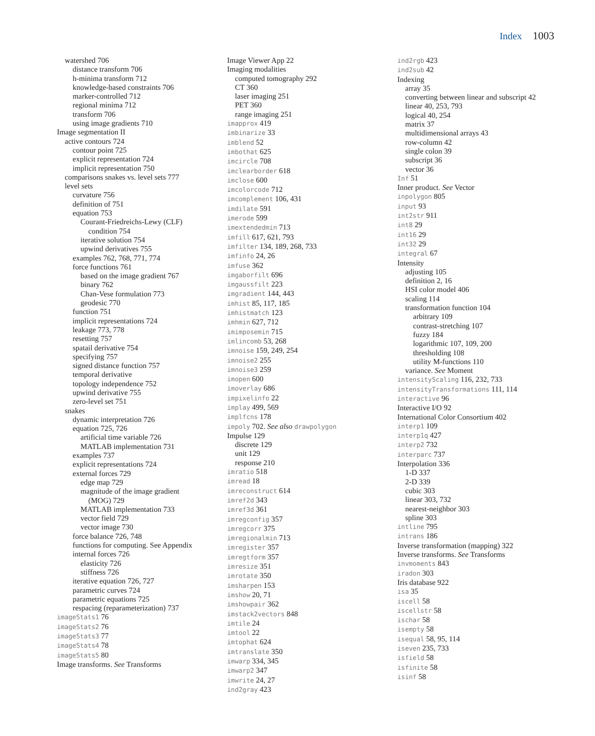Index 1003
watershed 706
distance transform 706
h-minima transform 712
knowledge-based constraints 706
marker-controlled 712
regional minima 712
transform 706
using image gradients 710
Image segmentation II
active contours 724
contour point 725
explicit representation 724
implicit representation 750
comparisons snakes vs. level sets 777
level sets
curvature 756
definition of 751
equation 753
Courant-Friedreichs-Lewy (CLF)
condition 754
iterative solution 754
upwind derivatives 755
examples 762, 768, 771, 774
force functions 761
based on the image gradient 767
binary 762
Chan-Vese formulation 773
geodesic 770
function 751
implicit representations 724
leakage 773, 778
resetting 757
spatail derivative 754
specifying 757
signed distance function 757
temporal derivative
topology independence 752
upwind derivative 755
zero-level set 751
snakes
dynamic interpretation 726
equation 725, 726
artificial time variable 726
MATLAB implementation 731
examples 737
explicit representations 724
external forces 729
edge map 729
magnitude of the image gradient
(MOG) 729
MATLAB implementation 733
vector field 729
vector image 730
force balance 726, 748
functions for computing. See Appendix
internal forces 726
elasticity 726
stiffness 726
iterative equation 726, 727
parametric curves 724
parametric equations 725
respacing (reparameterization) 737
imageStats1 76
imageStats2 76
imageStats3 77
imageStats4 78
imageStats5 80
Image transforms. See Transforms
Image Viewer App 22
Imaging modalities
computed tomography 292
CT 360
laser imaging 251
PET 360
range imaging 251
imapprox 419
imbinarize 33
imblend 52
imbothat 625
imcircle 708
imclearborder 618
imclose 600
imcolorcode 712
imcomplement 106, 431
imdilate 591
imerode 599
imextendedmin 713
imfill 617, 621, 793
imfilter 134, 189, 268, 733
imfinfo 24, 26
imfuse 362
imgaborfilt 696
imgaussfilt 223
imgradient 144, 443
imhist 85, 117, 185
imhistmatch 123
imhmin 627, 712
imimposemin 715
imlincomb 53, 268
imnoise 159, 249, 254
imnoise2 255
imnoise3 259
imopen 600
imoverlay 686
impixelinfo 22
implay 499, 569
implfcns 178
impoly 702. See also drawpolygon
Impulse 129
discrete 129
unit 129
response 210
imratio 518
imread 18
imreconstruct 614
imref2d 343
imref3d 361
imregconfig 357
imregcorr 375
imregionalmin 713
imregister 357
imregtform 357
imresize 351
imrotate 350
imsharpen 153
imshow 20, 71
imshowpair 362
imstack2vectors 848
imtile 24
imtool 22
imtophat 624
imtranslate 350
imwarp 334, 345
imwarp2 347
imwrite 24, 27
ind2gray 423
ind2rgb 423
ind2sub 42
Indexing
array 35
converting between linear and subscript 42
linear 40, 253, 793
logical 40, 254
matrix 37
multidimensional arrays 43
row-column 42
single colon 39
subscript 36
vector 36
Inf 51
Inner product. See Vector
inpolygon 805
input 93
int2str 911
int8 29
int16 29
int32 29
integral 67
Intensity
adjusting 105
definition 2, 16
HSI color model 406
scaling 114
transformation function 104
arbitrary 109
contrast-stretching 107
fuzzy 184
logarithmic 107, 109, 200
thresholding 108
utility M-functions 110
variance. See Moment
intensityScaling 116, 232, 733
intensityTransformations 111, 114
interactive 96
Interactive I/O 92
International Color Consortium 402
interp1 109
interp1q 427
interp2 732
interparc 737
Interpolation 336
1-D 337
2-D 339
cubic 303
linear 303, 732
nearest-neighbor 303
spline 303
intline 795
intrans 186
Inverse transformation (mapping) 322
Inverse transforms. See Transforms
invmoments 843
iradon 303
Iris database 922
isa 35
iscell 58
iscellstr 58
ischar 58
isempty 58
isequal 58, 95, 114
iseven 235, 733
isfield 58
isfinite 58
isinf 58